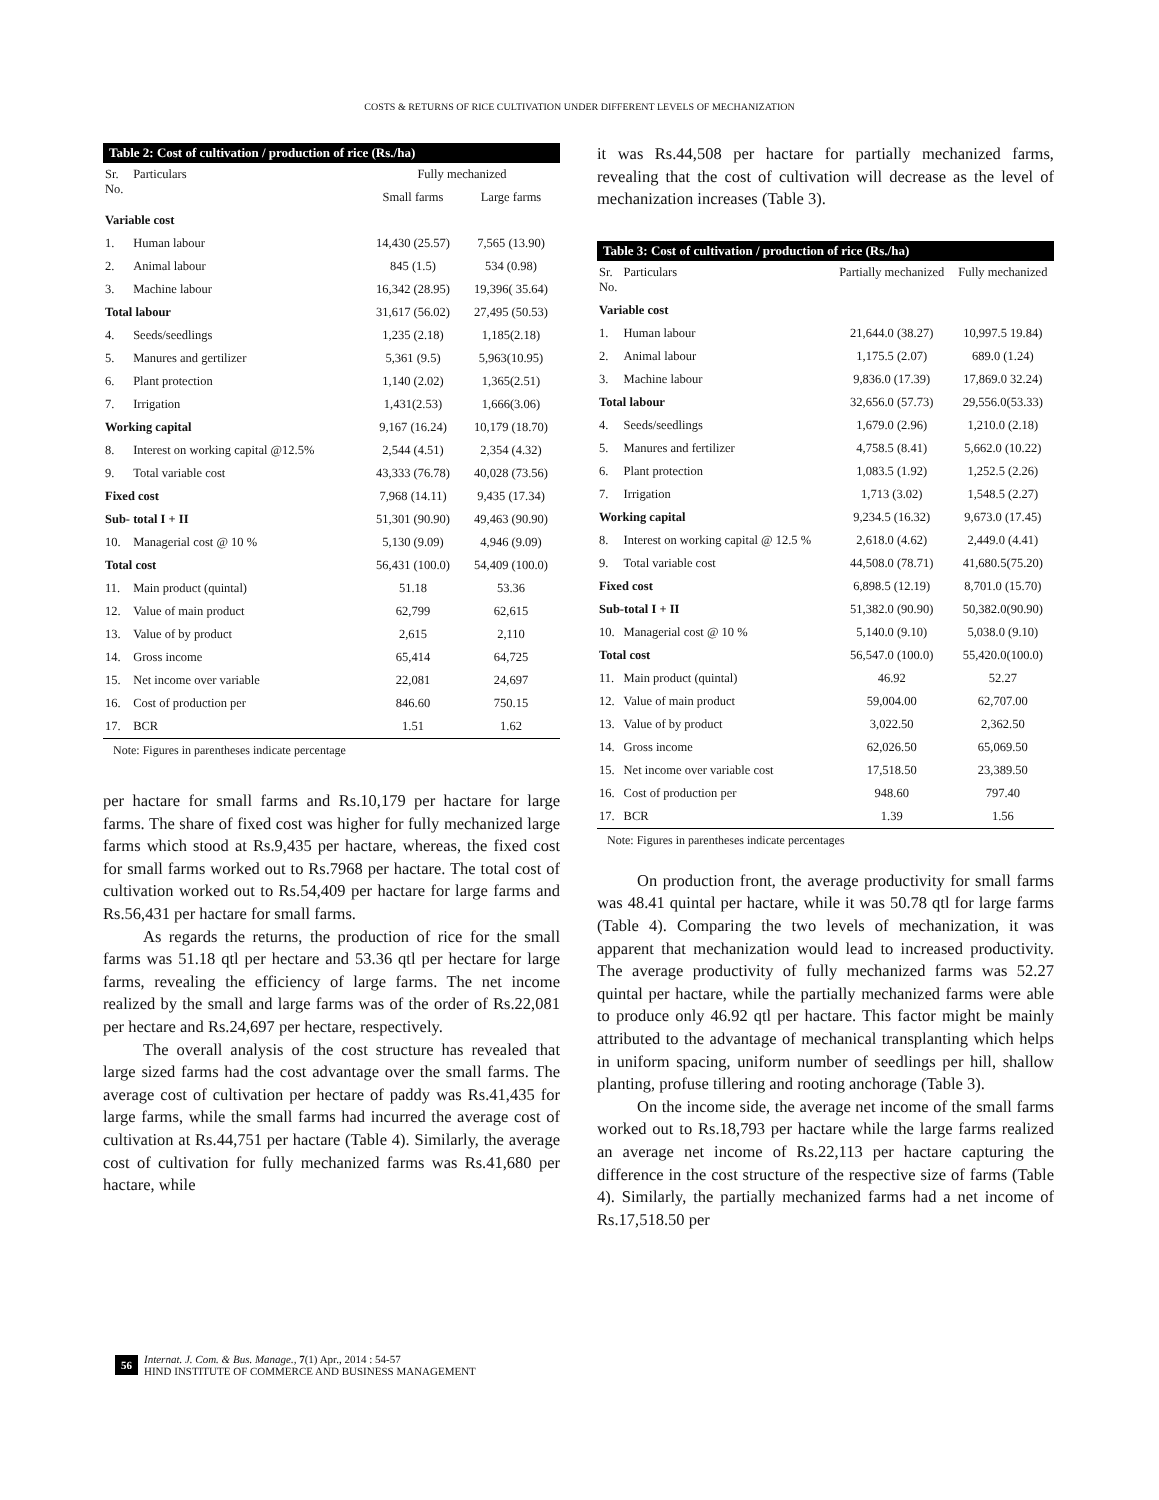COSTS & RETURNS OF RICE CULTIVATION UNDER DIFFERENT LEVELS OF MECHANIZATION
Table 2: Cost of cultivation / production of rice (Rs./ha)
| Sr. No. | Particulars | Fully mechanized | |
| --- | --- | --- | --- |
| | | Small farms | Large farms |
| Variable cost | | | |
| 1. | Human labour | 14,430 (25.57) | 7,565 (13.90) |
| 2. | Animal labour | 845 (1.5) | 534 (0.98) |
| 3. | Machine labour | 16,342 (28.95) | 19,396( 35.64) |
| Total labour | | 31,617 (56.02) | 27,495 (50.53) |
| 4. | Seeds/seedlings | 1,235 (2.18) | 1,185(2.18) |
| 5. | Manures and gertilizer | 5,361 (9.5) | 5,963(10.95) |
| 6. | Plant protection | 1,140 (2.02) | 1,365(2.51) |
| 7. | Irrigation | 1,431(2.53) | 1,666(3.06) |
| Working capital | | 9,167 (16.24) | 10,179 (18.70) |
| 8. | Interest on working capital @12.5% | 2,544 (4.51) | 2,354 (4.32) |
| 9. | Total variable cost | 43,333 (76.78) | 40,028 (73.56) |
| Fixed cost | | 7,968 (14.11) | 9,435 (17.34) |
| Sub- total I + II | | 51,301 (90.90) | 49,463 (90.90) |
| 10. | Managerial cost @ 10 % | 5,130 (9.09) | 4,946 (9.09) |
| Total cost | | 56,431 (100.0) | 54,409 (100.0) |
| 11. | Main product (quintal) | 51.18 | 53.36 |
| 12. | Value of main product | 62,799 | 62,615 |
| 13. | Value of by product | 2,615 | 2,110 |
| 14. | Gross income | 65,414 | 64,725 |
| 15. | Net income over variable | 22,081 | 24,697 |
| 16. | Cost of production per | 846.60 | 750.15 |
| 17. | BCR | 1.51 | 1.62 |
| Note: Figures in parentheses indicate percentage | | | |
per hactare for small farms and Rs.10,179 per hactare for large farms. The share of fixed cost was higher for fully mechanized large farms which stood at Rs.9,435 per hactare, whereas, the fixed cost for small farms worked out to Rs.7968 per hactare. The total cost of cultivation worked out to Rs.54,409 per hactare for large farms and Rs.56,431 per hactare for small farms.
As regards the returns, the production of rice for the small farms was 51.18 qtl per hectare and 53.36 qtl per hectare for large farms, revealing the efficiency of large farms. The net income realized by the small and large farms was of the order of Rs.22,081 per hectare and Rs.24,697 per hectare, respectively.
The overall analysis of the cost structure has revealed that large sized farms had the cost advantage over the small farms. The average cost of cultivation per hectare of paddy was Rs.41,435 for large farms, while the small farms had incurred the average cost of cultivation at Rs.44,751 per hactare (Table 4). Similarly, the average cost of cultivation for fully mechanized farms was Rs.41,680 per hactare, while
it was Rs.44,508 per hactare for partially mechanized farms, revealing that the cost of cultivation will decrease as the level of mechanization increases (Table 3).
Table 3: Cost of cultivation / production of rice (Rs./ha)
| Sr. No. | Particulars | Partially mechanized | Fully mechanized |
| --- | --- | --- | --- |
| Variable cost | | | |
| 1. | Human labour | 21,644.0 (38.27) | 10,997.5 19.84) |
| 2. | Animal labour | 1,175.5 (2.07) | 689.0 (1.24) |
| 3. | Machine labour | 9,836.0 (17.39) | 17,869.0 32.24) |
| Total labour | | 32,656.0 (57.73) | 29,556.0(53.33) |
| 4. | Seeds/seedlings | 1,679.0 (2.96) | 1,210.0 (2.18) |
| 5. | Manures and fertilizer | 4,758.5 (8.41) | 5,662.0 (10.22) |
| 6. | Plant protection | 1,083.5 (1.92) | 1,252.5 (2.26) |
| 7. | Irrigation | 1,713 (3.02) | 1,548.5 (2.27) |
| Working capital | | 9,234.5 (16.32) | 9,673.0 (17.45) |
| 8. | Interest on working capital @ 12.5 % | 2,618.0 (4.62) | 2,449.0 (4.41) |
| 9. | Total variable cost | 44,508.0 (78.71) | 41,680.5(75.20) |
| Fixed cost | | 6,898.5 (12.19) | 8,701.0 (15.70) |
| Sub-total I + II | | 51,382.0 (90.90) | 50,382.0(90.90) |
| 10. | Managerial cost @ 10 % | 5,140.0 (9.10) | 5,038.0 (9.10) |
| Total cost | | 56,547.0 (100.0) | 55,420.0(100.0) |
| 11. | Main product (quintal) | 46.92 | 52.27 |
| 12. | Value of main product | 59,004.00 | 62,707.00 |
| 13. | Value of by product | 3,022.50 | 2,362.50 |
| 14. | Gross income | 62,026.50 | 65,069.50 |
| 15. | Net income over variable cost | 17,518.50 | 23,389.50 |
| 16. | Cost of production per | 948.60 | 797.40 |
| 17. | BCR | 1.39 | 1.56 |
| Note: Figures in parentheses indicate percentages | | | |
On production front, the average productivity for small farms was 48.41 quintal per hactare, while it was 50.78 qtl for large farms (Table 4). Comparing the two levels of mechanization, it was apparent that mechanization would lead to increased productivity. The average productivity of fully mechanized farms was 52.27 quintal per hactare, while the partially mechanized farms were able to produce only 46.92 qtl per hactare. This factor might be mainly attributed to the advantage of mechanical transplanting which helps in uniform spacing, uniform number of seedlings per hill, shallow planting, profuse tillering and rooting anchorage (Table 3).
On the income side, the average net income of the small farms worked out to Rs.18,793 per hactare while the large farms realized an average net income of Rs.22,113 per hactare capturing the difference in the cost structure of the respective size of farms (Table 4). Similarly, the partially mechanized farms had a net income of Rs.17,518.50 per
56 Internat. J. Com. & Bus. Manage., 7(1) Apr., 2014 : 54-57
HIND INSTITUTE OF COMMERCE AND BUSINESS MANAGEMENT